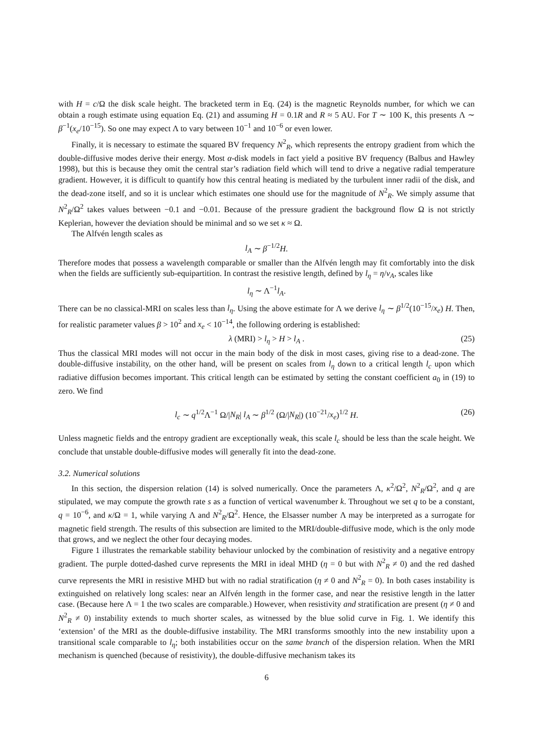with H = c/Ω the disk scale height. The bracketed term in Eq. (24) is the magnetic Reynolds number, for which we can obtain a rough estimate using equation Eq. (21) and assuming H = 0.1R and R ≈ 5 AU. For T ∼ 100 K, this presents Λ ∼ β<sup>−1</sup>(x<sub>e</sub>/10<sup>−15</sup>). So one may expect Λ to vary between 10<sup>−1</sup> and 10<sup>−6</sup> or even lower.
Finally, it is necessary to estimate the squared BV frequency N<sup>2</sup><sub>R</sub>, which represents the entropy gradient from which the double-diffusive modes derive their energy. Most α-disk models in fact yield a positive BV frequency (Balbus and Hawley 1998), but this is because they omit the central star’s radiation field which will tend to drive a negative radial temperature gradient. However, it is difficult to quantify how this central heating is mediated by the turbulent inner radii of the disk, and the dead-zone itself, and so it is unclear which estimates one should use for the magnitude of N<sup>2</sup><sub>R</sub>. We simply assume that N<sup>2</sup><sub>R</sub>/Ω<sup>2</sup> takes values between −0.1 and −0.01. Because of the pressure gradient the background flow Ω is not strictly Keplerian, however the deviation should be minimal and so we set κ ≈ Ω.
The Alfvén length scales as
l<sub>A</sub> ∼ β<sup>−1/2</sup>H.
Therefore modes that possess a wavelength comparable or smaller than the Alfvén length may fit comfortably into the disk when the fields are sufficiently sub-equipartition. In contrast the resistive length, defined by l<sub>η</sub> = η/v<sub>A</sub>, scales like
l<sub>η</sub> ∼ Λ<sup>−1</sup>l<sub>A</sub>.
There can be no classical-MRI on scales less than l<sub>η</sub>. Using the above estimate for Λ we derive l<sub>η</sub> ∼ β<sup>1/2</sup>(10<sup>−15</sup>/x<sub>e</sub>) H. Then, for realistic parameter values β > 10<sup>2</sup> and x<sub>e</sub> < 10<sup>−14</sup>, the following ordering is established:
λ (MRI) > l<sub>η</sub> > H > l<sub>A</sub> . (25)
Thus the classical MRI modes will not occur in the main body of the disk in most cases, giving rise to a dead-zone. The double-diffusive instability, on the other hand, will be present on scales from l<sub>η</sub> down to a critical length l<sub>c</sub> upon which radiative diffusion becomes important. This critical length can be estimated by setting the constant coefficient a<sub>0</sub> in (19) to zero. We find
l<sub>c</sub> ∼ q<sup>1/2</sup>Λ<sup>−1</sup> Ω/|N<sub>R</sub>| l<sub>A</sub> ∼ β<sup>1/2</sup> (Ω/|N<sub>R</sub>|) (10<sup>−21</sup>/x<sub>e</sub>)<sup>1/2</sup> H. (26)
Unless magnetic fields and the entropy gradient are exceptionally weak, this scale l<sub>c</sub> should be less than the scale height. We conclude that unstable double-diffusive modes will generally fit into the dead-zone.
3.2. Numerical solutions
In this section, the dispersion relation (14) is solved numerically. Once the parameters Λ, κ<sup>2</sup>/Ω<sup>2</sup>, N<sup>2</sup><sub>R</sub>/Ω<sup>2</sup>, and q are stipulated, we may compute the growth rate s as a function of vertical wavenumber k. Throughout we set q to be a constant, q = 10<sup>−6</sup>, and κ/Ω = 1, while varying Λ and N<sup>2</sup><sub>R</sub>/Ω<sup>2</sup>. Hence, the Elsasser number Λ may be interpreted as a surrogate for magnetic field strength. The results of this subsection are limited to the MRI/double-diffusive mode, which is the only mode that grows, and we neglect the other four decaying modes.
Figure 1 illustrates the remarkable stability behaviour unlocked by the combination of resistivity and a negative entropy gradient. The purple dotted-dashed curve represents the MRI in ideal MHD (η = 0 but with N<sup>2</sup><sub>R</sub> ≠ 0) and the red dashed curve represents the MRI in resistive MHD but with no radial stratification (η ≠ 0 and N<sup>2</sup><sub>R</sub> = 0). In both cases instability is extinguished on relatively long scales: near an Alfvén length in the former case, and near the resistive length in the latter case. (Because here Λ = 1 the two scales are comparable.) However, when resistivity and stratification are present (η ≠ 0 and N<sup>2</sup><sub>R</sub> ≠ 0) instability extends to much shorter scales, as witnessed by the blue solid curve in Fig. 1. We identify this ‘extension’ of the MRI as the double-diffusive instability. The MRI transforms smoothly into the new instability upon a transitional scale comparable to l<sub>η</sub>; both instabilities occur on the same branch of the dispersion relation. When the MRI mechanism is quenched (because of resistivity), the double-diffusive mechanism takes its
6